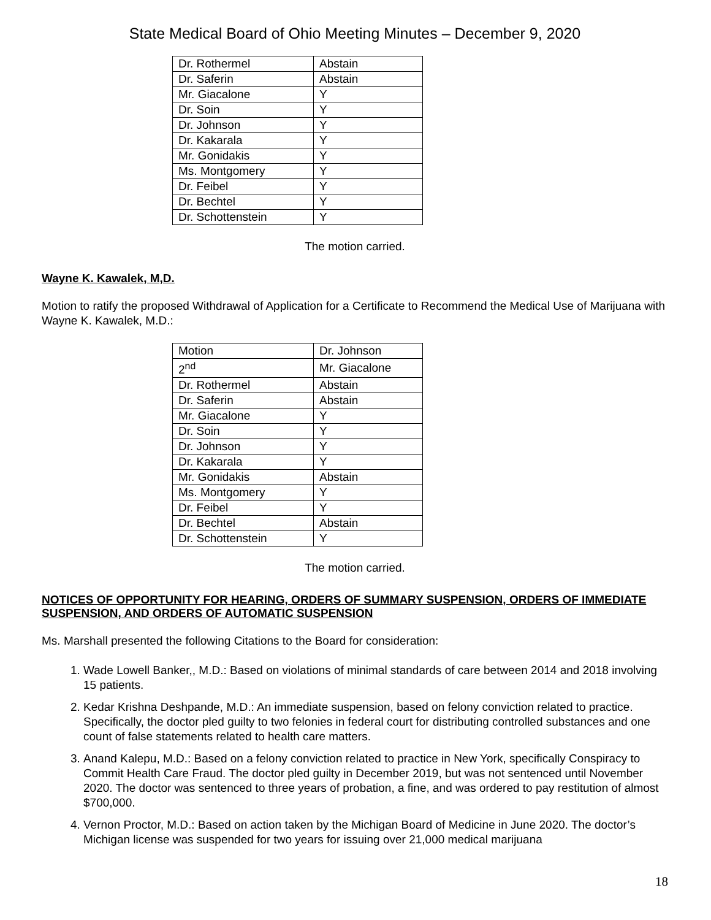State Medical Board of Ohio Meeting Minutes – December 9, 2020
| Dr. Rothermel | Abstain |
| Dr. Saferin | Abstain |
| Mr. Giacalone | Y |
| Dr. Soin | Y |
| Dr. Johnson | Y |
| Dr. Kakarala | Y |
| Mr. Gonidakis | Y |
| Ms. Montgomery | Y |
| Dr. Feibel | Y |
| Dr. Bechtel | Y |
| Dr. Schottenstein | Y |
The motion carried.
Wayne K. Kawalek, M,D.
Motion to ratify the proposed Withdrawal of Application for a Certificate to Recommend the Medical Use of Marijuana with Wayne K. Kawalek, M.D.:
| Motion | Dr. Johnson |
| 2<sup>nd</sup> | Mr. Giacalone |
| Dr. Rothermel | Abstain |
| Dr. Saferin | Abstain |
| Mr. Giacalone | Y |
| Dr. Soin | Y |
| Dr. Johnson | Y |
| Dr. Kakarala | Y |
| Mr. Gonidakis | Abstain |
| Ms. Montgomery | Y |
| Dr. Feibel | Y |
| Dr. Bechtel | Abstain |
| Dr. Schottenstein | Y |
The motion carried.
NOTICES OF OPPORTUNITY FOR HEARING, ORDERS OF SUMMARY SUSPENSION, ORDERS OF IMMEDIATE SUSPENSION, AND ORDERS OF AUTOMATIC SUSPENSION
Ms. Marshall presented the following Citations to the Board for consideration:
1. Wade Lowell Banker,, M.D.: Based on violations of minimal standards of care between 2014 and 2018 involving 15 patients.
2. Kedar Krishna Deshpande, M.D.: An immediate suspension, based on felony conviction related to practice. Specifically, the doctor pled guilty to two felonies in federal court for distributing controlled substances and one count of false statements related to health care matters.
3. Anand Kalepu, M.D.: Based on a felony conviction related to practice in New York, specifically Conspiracy to Commit Health Care Fraud. The doctor pled guilty in December 2019, but was not sentenced until November 2020. The doctor was sentenced to three years of probation, a fine, and was ordered to pay restitution of almost $700,000.
4. Vernon Proctor, M.D.: Based on action taken by the Michigan Board of Medicine in June 2020. The doctor’s Michigan license was suspended for two years for issuing over 21,000 medical marijuana
18